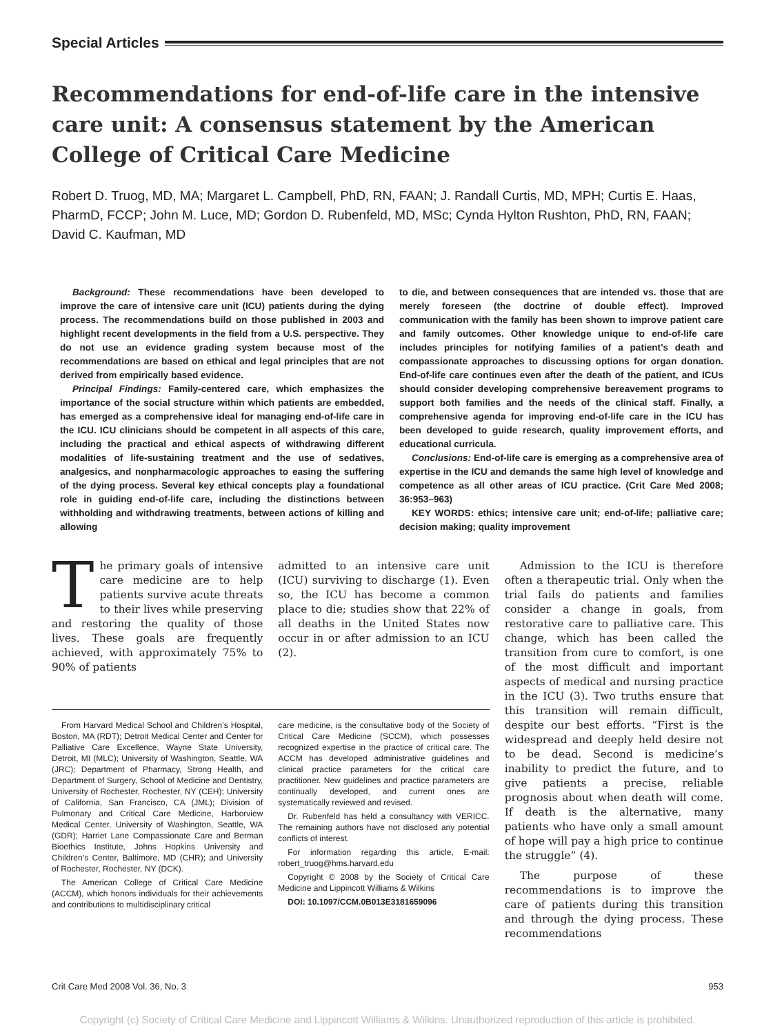Special Articles
Recommendations for end-of-life care in the intensive care unit: A consensus statement by the American College of Critical Care Medicine
Robert D. Truog, MD, MA; Margaret L. Campbell, PhD, RN, FAAN; J. Randall Curtis, MD, MPH; Curtis E. Haas, PharmD, FCCP; John M. Luce, MD; Gordon D. Rubenfeld, MD, MSc; Cynda Hylton Rushton, PhD, RN, FAAN; David C. Kaufman, MD
Background: These recommendations have been developed to improve the care of intensive care unit (ICU) patients during the dying process. The recommendations build on those published in 2003 and highlight recent developments in the field from a U.S. perspective. They do not use an evidence grading system because most of the recommendations are based on ethical and legal principles that are not derived from empirically based evidence.
Principal Findings: Family-centered care, which emphasizes the importance of the social structure within which patients are embedded, has emerged as a comprehensive ideal for managing end-of-life care in the ICU. ICU clinicians should be competent in all aspects of this care, including the practical and ethical aspects of withdrawing different modalities of life-sustaining treatment and the use of sedatives, analgesics, and nonpharmacologic approaches to easing the suffering of the dying process. Several key ethical concepts play a foundational role in guiding end-of-life care, including the distinctions between withholding and withdrawing treatments, between actions of killing and allowing
to die, and between consequences that are intended vs. those that are merely foreseen (the doctrine of double effect). Improved communication with the family has been shown to improve patient care and family outcomes. Other knowledge unique to end-of-life care includes principles for notifying families of a patient’s death and compassionate approaches to discussing options for organ donation. End-of-life care continues even after the death of the patient, and ICUs should consider developing comprehensive bereavement programs to support both families and the needs of the clinical staff. Finally, a comprehensive agenda for improving end-of-life care in the ICU has been developed to guide research, quality improvement efforts, and educational curricula.
Conclusions: End-of-life care is emerging as a comprehensive area of expertise in the ICU and demands the same high level of knowledge and competence as all other areas of ICU practice. (Crit Care Med 2008; 36:953–963)
KEY WORDS: ethics; intensive care unit; end-of-life; palliative care; decision making; quality improvement
The primary goals of intensive care medicine are to help patients survive acute threats to their lives while preserving and restoring the quality of those lives. These goals are frequently achieved, with approximately 75% to 90% of patients
admitted to an intensive care unit (ICU) surviving to discharge (1). Even so, the ICU has become a common place to die; studies show that 22% of all deaths in the United States now occur in or after admission to an ICU (2).
From Harvard Medical School and Children’s Hospital, Boston, MA (RDT); Detroit Medical Center and Center for Palliative Care Excellence, Wayne State University, Detroit, MI (MLC); University of Washington, Seattle, WA (JRC); Department of Pharmacy, Strong Health, and Department of Surgery, School of Medicine and Dentistry, University of Rochester, Rochester, NY (CEH); University of California, San Francisco, CA (JML); Division of Pulmonary and Critical Care Medicine, Harborview Medical Center, University of Washington, Seattle, WA (GDR); Harriet Lane Compassionate Care and Berman Bioethics Institute, Johns Hopkins University and Children’s Center, Baltimore, MD (CHR); and University of Rochester, Rochester, NY (DCK).
The American College of Critical Care Medicine (ACCM), which honors individuals for their achievements and contributions to multidisciplinary critical
care medicine, is the consultative body of the Society of Critical Care Medicine (SCCM), which possesses recognized expertise in the practice of critical care. The ACCM has developed administrative guidelines and clinical practice parameters for the critical care practitioner. New guidelines and practice parameters are continually developed, and current ones are systematically reviewed and revised.
Dr. Rubenfeld has held a consultancy with VERICC. The remaining authors have not disclosed any potential conflicts of interest.
For information regarding this article, E-mail: robert_truog@hms.harvard.edu
Copyright © 2008 by the Society of Critical Care Medicine and Lippincott Williams & Wilkins
DOI: 10.1097/CCM.0B013E3181659096
Admission to the ICU is therefore often a therapeutic trial. Only when the trial fails do patients and families consider a change in goals, from restorative care to palliative care. This change, which has been called the transition from cure to comfort, is one of the most difficult and important aspects of medical and nursing practice in the ICU (3). Two truths ensure that this transition will remain difficult, despite our best efforts. “First is the widespread and deeply held desire not to be dead. Second is medicine’s inability to predict the future, and to give patients a precise, reliable prognosis about when death will come. If death is the alternative, many patients who have only a small amount of hope will pay a high price to continue the struggle” (4).
The purpose of these recommendations is to improve the care of patients during this transition and through the dying process. These recommendations
Crit Care Med 2008 Vol. 36, No. 3 953
Copyright (c) Society of Critical Care Medicine and Lippincott Williams & Wilkins. Unauthorized reproduction of this article is prohibited.